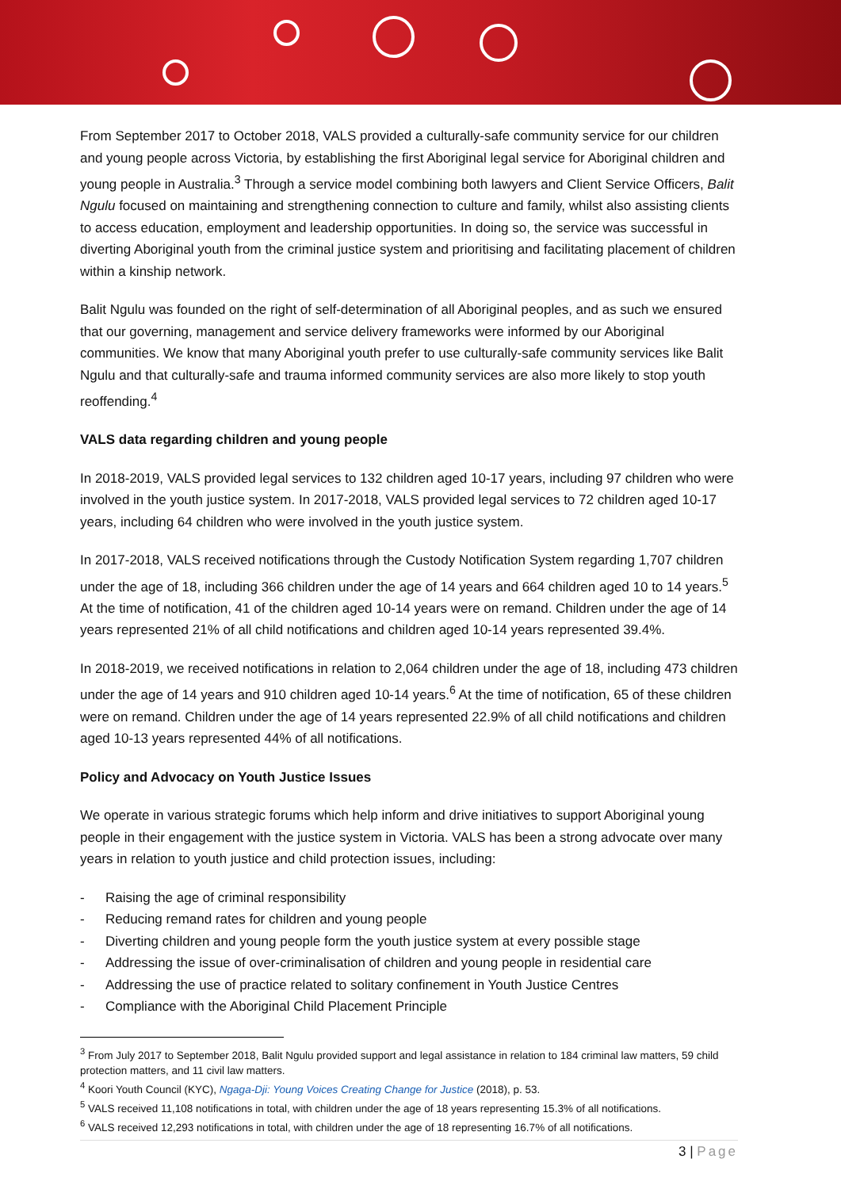From September 2017 to October 2018, VALS provided a culturally-safe community service for our children and young people across Victoria, by establishing the first Aboriginal legal service for Aboriginal children and young people in Australia.<sup>3</sup> Through a service model combining both lawyers and Client Service Officers, Balit Ngulu focused on maintaining and strengthening connection to culture and family, whilst also assisting clients to access education, employment and leadership opportunities. In doing so, the service was successful in diverting Aboriginal youth from the criminal justice system and prioritising and facilitating placement of children within a kinship network.
Balit Ngulu was founded on the right of self-determination of all Aboriginal peoples, and as such we ensured that our governing, management and service delivery frameworks were informed by our Aboriginal communities. We know that many Aboriginal youth prefer to use culturally-safe community services like Balit Ngulu and that culturally-safe and trauma informed community services are also more likely to stop youth reoffending.<sup>4</sup>
VALS data regarding children and young people
In 2018-2019, VALS provided legal services to 132 children aged 10-17 years, including 97 children who were involved in the youth justice system. In 2017-2018, VALS provided legal services to 72 children aged 10-17 years, including 64 children who were involved in the youth justice system.
In 2017-2018, VALS received notifications through the Custody Notification System regarding 1,707 children under the age of 18, including 366 children under the age of 14 years and 664 children aged 10 to 14 years.<sup>5</sup> At the time of notification, 41 of the children aged 10-14 years were on remand. Children under the age of 14 years represented 21% of all child notifications and children aged 10-14 years represented 39.4%.
In 2018-2019, we received notifications in relation to 2,064 children under the age of 18, including 473 children under the age of 14 years and 910 children aged 10-14 years.<sup>6</sup> At the time of notification, 65 of these children were on remand. Children under the age of 14 years represented 22.9% of all child notifications and children aged 10-13 years represented 44% of all notifications.
Policy and Advocacy on Youth Justice Issues
We operate in various strategic forums which help inform and drive initiatives to support Aboriginal young people in their engagement with the justice system in Victoria. VALS has been a strong advocate over many years in relation to youth justice and child protection issues, including:
- Raising the age of criminal responsibility
- Reducing remand rates for children and young people
- Diverting children and young people form the youth justice system at every possible stage
- Addressing the issue of over-criminalisation of children and young people in residential care
- Addressing the use of practice related to solitary confinement in Youth Justice Centres
- Compliance with the Aboriginal Child Placement Principle
<sup>3</sup> From July 2017 to September 2018, Balit Ngulu provided support and legal assistance in relation to 184 criminal law matters, 59 child protection matters, and 11 civil law matters.
<sup>4</sup> Koori Youth Council (KYC), Ngaga-Dji: Young Voices Creating Change for Justice (2018), p. 53.
<sup>5</sup> VALS received 11,108 notifications in total, with children under the age of 18 years representing 15.3% of all notifications.
<sup>6</sup> VALS received 12,293 notifications in total, with children under the age of 18 representing 16.7% of all notifications.
3 | Page